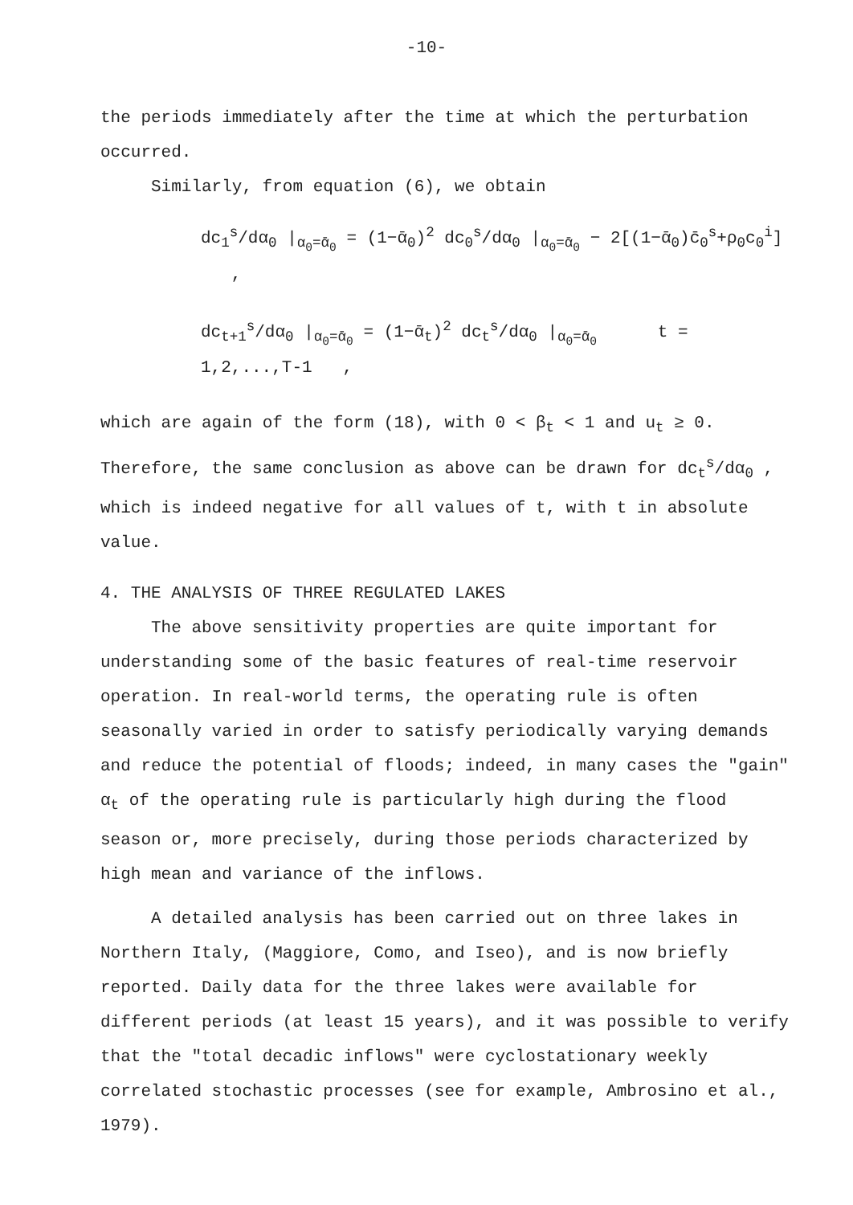-10-
the periods immediately after the time at which the perturbation occurred.
Similarly, from equation (6), we obtain
dc<sub>1</sub><sup>s</sup>/dα<sub>0</sub> |<sub>α<sub>0</sub>=ᾱ<sub>0</sub></sub> = (1−ᾱ<sub>0</sub>)<sup>2</sup> dc<sub>0</sub><sup>s</sup>/dα<sub>0</sub> |<sub>α<sub>0</sub>=ᾱ<sub>0</sub></sub> − 2[(1−ᾱ<sub>0</sub>)c̄<sub>0</sub><sup>s</sup>+ρ<sub>0</sub>c<sub>0</sub><sup>i</sup>] ,
dc<sub>t+1</sub><sup>s</sup>/dα<sub>0</sub> |<sub>α<sub>0</sub>=ᾱ<sub>0</sub></sub> = (1−ᾱ<sub>t</sub>)<sup>2</sup> dc<sub>t</sub><sup>s</sup>/dα<sub>0</sub> |<sub>α<sub>0</sub>=ᾱ<sub>0</sub></sub> t = 1,2,...,T-1 ,
which are again of the form (18), with 0 < β<sub>t</sub> < 1 and u<sub>t</sub> ≥ 0. Therefore, the same conclusion as above can be drawn for dc<sub>t</sub><sup>s</sup>/dα<sub>0</sub> , which is indeed negative for all values of t, with t in absolute value.
4. THE ANALYSIS OF THREE REGULATED LAKES
The above sensitivity properties are quite important for understanding some of the basic features of real-time reservoir operation. In real-world terms, the operating rule is often seasonally varied in order to satisfy periodically varying demands and reduce the potential of floods; indeed, in many cases the "gain" α<sub>t</sub> of the operating rule is particularly high during the flood season or, more precisely, during those periods characterized by high mean and variance of the inflows.
A detailed analysis has been carried out on three lakes in Northern Italy, (Maggiore, Como, and Iseo), and is now briefly reported. Daily data for the three lakes were available for different periods (at least 15 years), and it was possible to verify that the "total decadic inflows" were cyclostationary weekly correlated stochastic processes (see for example, Ambrosino et al., 1979).